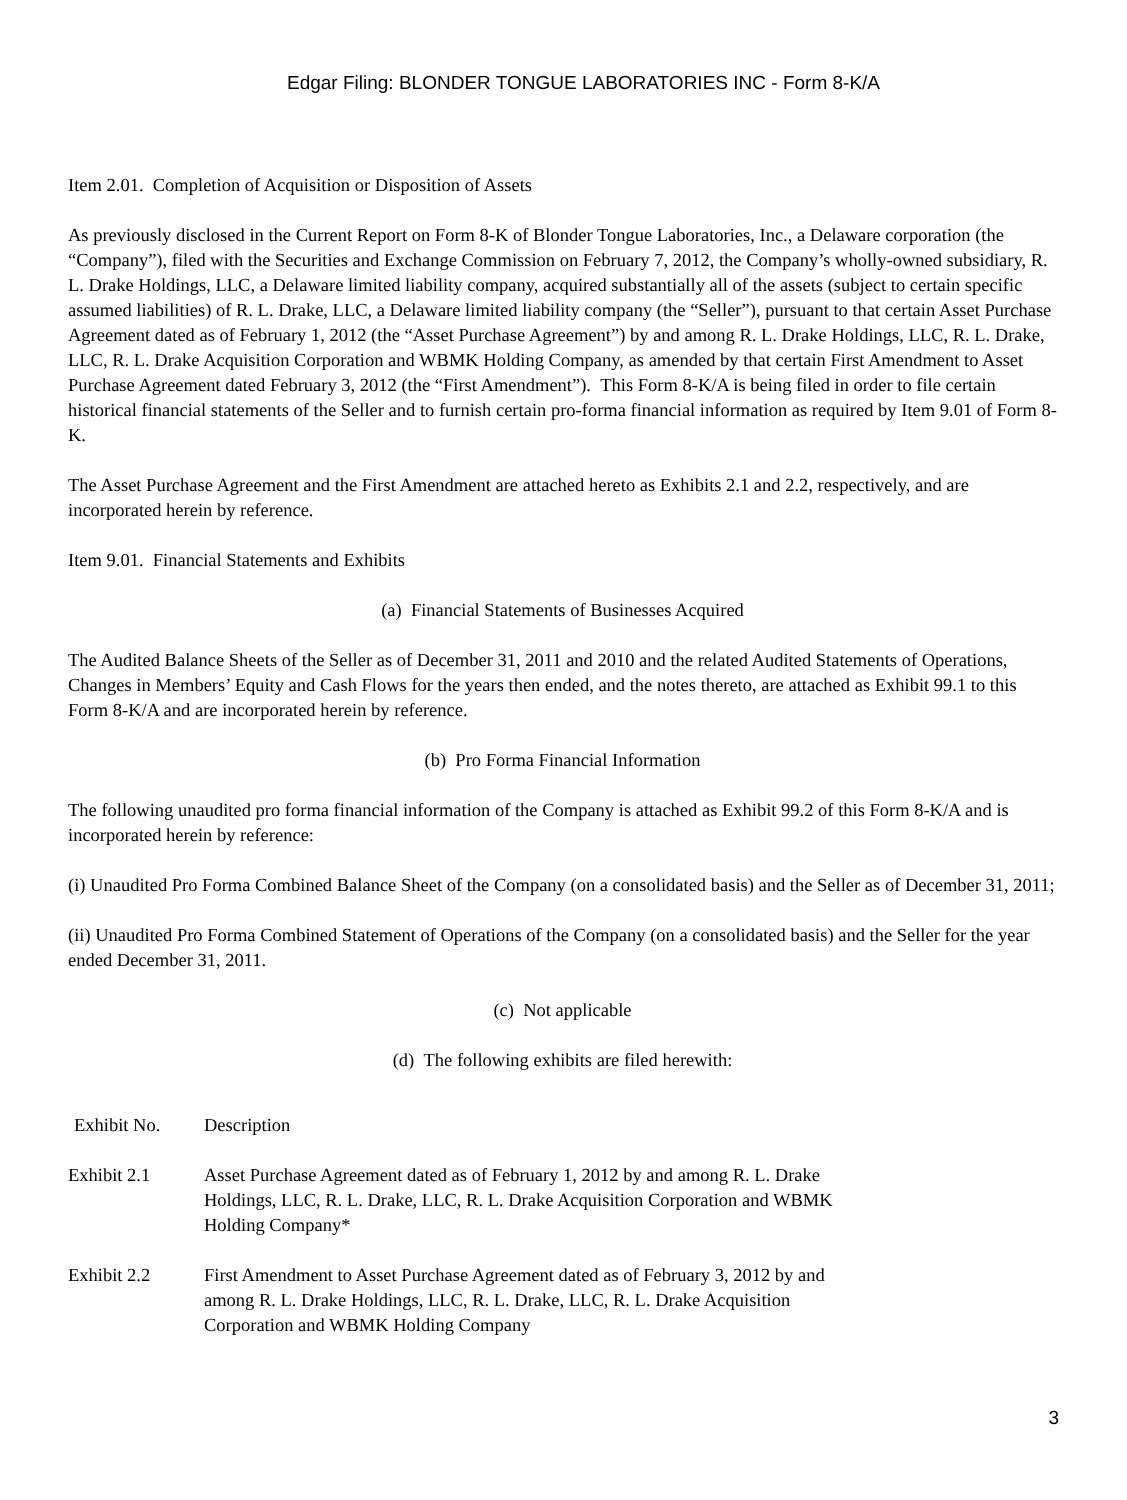Edgar Filing: BLONDER TONGUE LABORATORIES INC - Form 8-K/A
Item 2.01. Completion of Acquisition or Disposition of Assets
As previously disclosed in the Current Report on Form 8-K of Blonder Tongue Laboratories, Inc., a Delaware corporation (the “Company”), filed with the Securities and Exchange Commission on February 7, 2012, the Company’s wholly-owned subsidiary, R. L. Drake Holdings, LLC, a Delaware limited liability company, acquired substantially all of the assets (subject to certain specific assumed liabilities) of R. L. Drake, LLC, a Delaware limited liability company (the “Seller”), pursuant to that certain Asset Purchase Agreement dated as of February 1, 2012 (the “Asset Purchase Agreement”) by and among R. L. Drake Holdings, LLC, R. L. Drake, LLC, R. L. Drake Acquisition Corporation and WBMK Holding Company, as amended by that certain First Amendment to Asset Purchase Agreement dated February 3, 2012 (the “First Amendment”). This Form 8-K/A is being filed in order to file certain historical financial statements of the Seller and to furnish certain pro-forma financial information as required by Item 9.01 of Form 8-K.
The Asset Purchase Agreement and the First Amendment are attached hereto as Exhibits 2.1 and 2.2, respectively, and are incorporated herein by reference.
Item 9.01. Financial Statements and Exhibits
(a) Financial Statements of Businesses Acquired
The Audited Balance Sheets of the Seller as of December 31, 2011 and 2010 and the related Audited Statements of Operations, Changes in Members’ Equity and Cash Flows for the years then ended, and the notes thereto, are attached as Exhibit 99.1 to this Form 8-K/A and are incorporated herein by reference.
(b) Pro Forma Financial Information
The following unaudited pro forma financial information of the Company is attached as Exhibit 99.2 of this Form 8-K/A and is incorporated herein by reference:
(i) Unaudited Pro Forma Combined Balance Sheet of the Company (on a consolidated basis) and the Seller as of December 31, 2011;
(ii) Unaudited Pro Forma Combined Statement of Operations of the Company (on a consolidated basis) and the Seller for the year ended December 31, 2011.
(c) Not applicable
(d) The following exhibits are filed herewith:
| Exhibit No. | Description |
| Exhibit 2.1 | Asset Purchase Agreement dated as of February 1, 2012 by and among R. L. Drake Holdings, LLC, R. L. Drake, LLC, R. L. Drake Acquisition Corporation and WBMK Holding Company* |
| Exhibit 2.2 | First Amendment to Asset Purchase Agreement dated as of February 3, 2012 by and among R. L. Drake Holdings, LLC, R. L. Drake, LLC, R. L. Drake Acquisition Corporation and WBMK Holding Company |
3